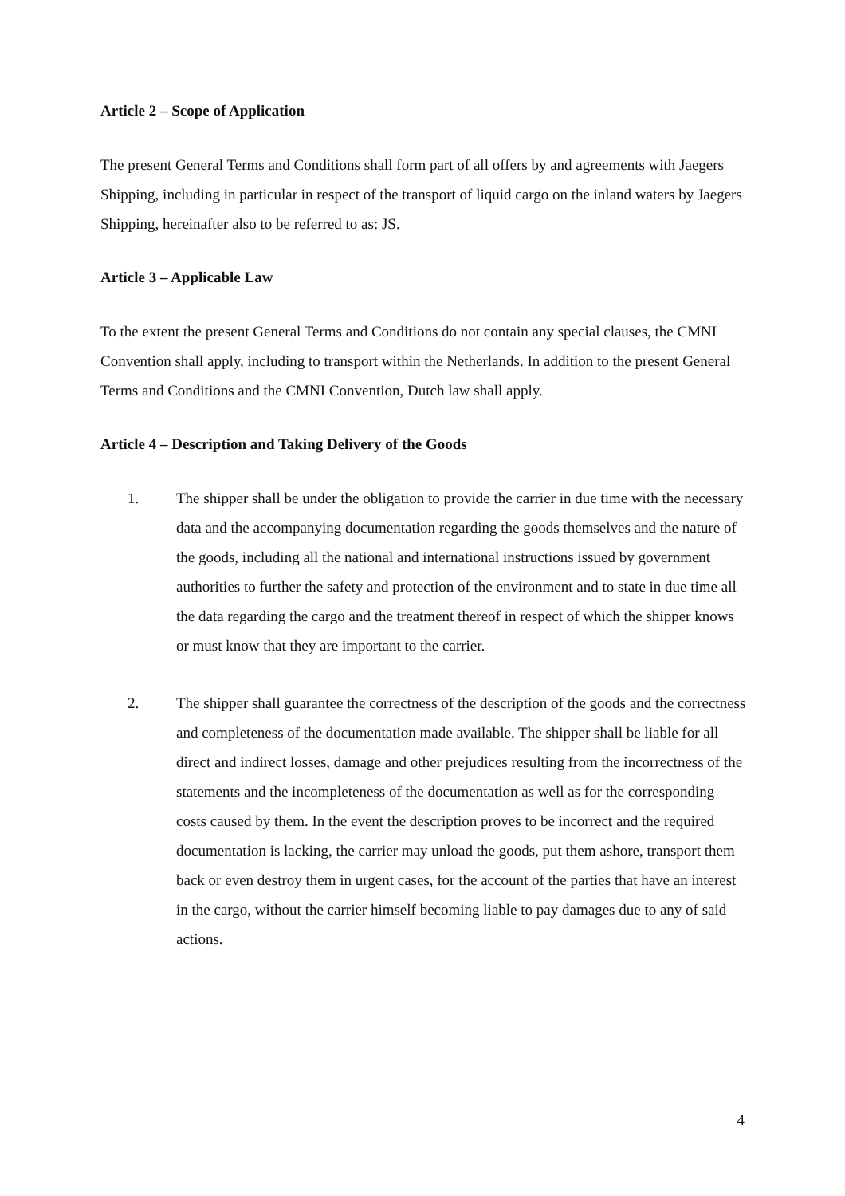Article 2 – Scope of Application
The present General Terms and Conditions shall form part of all offers by and agreements with Jaegers Shipping, including in particular in respect of the transport of liquid cargo on the inland waters by Jaegers Shipping, hereinafter also to be referred to as: JS.
Article 3 – Applicable Law
To the extent the present General Terms and Conditions do not contain any special clauses, the CMNI Convention shall apply, including to transport within the Netherlands. In addition to the present General Terms and Conditions and the CMNI Convention, Dutch law shall apply.
Article 4 – Description and Taking Delivery of the Goods
1. The shipper shall be under the obligation to provide the carrier in due time with the necessary data and the accompanying documentation regarding the goods themselves and the nature of the goods, including all the national and international instructions issued by government authorities to further the safety and protection of the environment and to state in due time all the data regarding the cargo and the treatment thereof in respect of which the shipper knows or must know that they are important to the carrier.
2. The shipper shall guarantee the correctness of the description of the goods and the correctness and completeness of the documentation made available. The shipper shall be liable for all direct and indirect losses, damage and other prejudices resulting from the incorrectness of the statements and the incompleteness of the documentation as well as for the corresponding costs caused by them. In the event the description proves to be incorrect and the required documentation is lacking, the carrier may unload the goods, put them ashore, transport them back or even destroy them in urgent cases, for the account of the parties that have an interest in the cargo, without the carrier himself becoming liable to pay damages due to any of said actions.
4